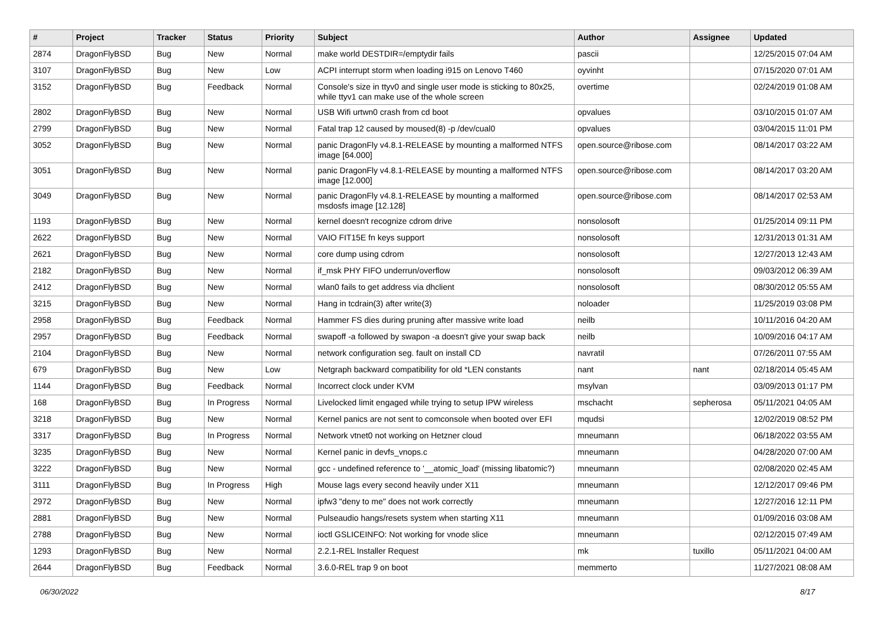| # | Project | Tracker | Status | Priority | Subject | Author | Assignee | Updated |
| --- | --- | --- | --- | --- | --- | --- | --- | --- |
| 2874 | DragonFlyBSD | Bug | New | Normal | make world DESTDIR=/emptydir fails | pascii | | 12/25/2015 07:04 AM |
| 3107 | DragonFlyBSD | Bug | New | Low | ACPI interrupt storm when loading i915 on Lenovo T460 | oyvinht | | 07/15/2020 07:01 AM |
| 3152 | DragonFlyBSD | Bug | Feedback | Normal | Console's size in ttyv0 and single user mode is sticking to 80x25, while ttyv1 can make use of the whole screen | overtime | | 02/24/2019 01:08 AM |
| 2802 | DragonFlyBSD | Bug | New | Normal | USB Wifi urtwn0 crash from cd boot | opvalues | | 03/10/2015 01:07 AM |
| 2799 | DragonFlyBSD | Bug | New | Normal | Fatal trap 12 caused by moused(8) -p /dev/cual0 | opvalues | | 03/04/2015 11:01 PM |
| 3052 | DragonFlyBSD | Bug | New | Normal | panic DragonFly v4.8.1-RELEASE by mounting a malformed NTFS image [64.000] | open.source@ribose.com | | 08/14/2017 03:22 AM |
| 3051 | DragonFlyBSD | Bug | New | Normal | panic DragonFly v4.8.1-RELEASE by mounting a malformed NTFS image [12.000] | open.source@ribose.com | | 08/14/2017 03:20 AM |
| 3049 | DragonFlyBSD | Bug | New | Normal | panic DragonFly v4.8.1-RELEASE by mounting a malformed msdosfs image [12.128] | open.source@ribose.com | | 08/14/2017 02:53 AM |
| 1193 | DragonFlyBSD | Bug | New | Normal | kernel doesn't recognize cdrom drive | nonsolosoft | | 01/25/2014 09:11 PM |
| 2622 | DragonFlyBSD | Bug | New | Normal | VAIO FIT15E fn keys support | nonsolosoft | | 12/31/2013 01:31 AM |
| 2621 | DragonFlyBSD | Bug | New | Normal | core dump using cdrom | nonsolosoft | | 12/27/2013 12:43 AM |
| 2182 | DragonFlyBSD | Bug | New | Normal | if_msk PHY FIFO underrun/overflow | nonsolosoft | | 09/03/2012 06:39 AM |
| 2412 | DragonFlyBSD | Bug | New | Normal | wlan0 fails to get address via dhclient | nonsolosoft | | 08/30/2012 05:55 AM |
| 3215 | DragonFlyBSD | Bug | New | Normal | Hang in tcdrain(3) after write(3) | noloader | | 11/25/2019 03:08 PM |
| 2958 | DragonFlyBSD | Bug | Feedback | Normal | Hammer FS dies during pruning after massive write load | neilb | | 10/11/2016 04:20 AM |
| 2957 | DragonFlyBSD | Bug | Feedback | Normal | swapoff -a followed by swapon -a doesn't give your swap back | neilb | | 10/09/2016 04:17 AM |
| 2104 | DragonFlyBSD | Bug | New | Normal | network configuration seg. fault on install CD | navratil | | 07/26/2011 07:55 AM |
| 679 | DragonFlyBSD | Bug | New | Low | Netgraph backward compatibility for old *LEN constants | nant | nant | 02/18/2014 05:45 AM |
| 1144 | DragonFlyBSD | Bug | Feedback | Normal | Incorrect clock under KVM | msylvan | | 03/09/2013 01:17 PM |
| 168 | DragonFlyBSD | Bug | In Progress | Normal | Livelocked limit engaged while trying to setup IPW wireless | mschacht | sepherosa | 05/11/2021 04:05 AM |
| 3218 | DragonFlyBSD | Bug | New | Normal | Kernel panics are not sent to comconsole when booted over EFI | mqudsi | | 12/02/2019 08:52 PM |
| 3317 | DragonFlyBSD | Bug | In Progress | Normal | Network vtnet0 not working on Hetzner cloud | mneumann | | 06/18/2022 03:55 AM |
| 3235 | DragonFlyBSD | Bug | New | Normal | Kernel panic in devfs_vnops.c | mneumann | | 04/28/2020 07:00 AM |
| 3222 | DragonFlyBSD | Bug | New | Normal | gcc - undefined reference to '__atomic_load' (missing libatomic?) | mneumann | | 02/08/2020 02:45 AM |
| 3111 | DragonFlyBSD | Bug | In Progress | High | Mouse lags every second heavily under X11 | mneumann | | 12/12/2017 09:46 PM |
| 2972 | DragonFlyBSD | Bug | New | Normal | ipfw3 "deny to me" does not work correctly | mneumann | | 12/27/2016 12:11 PM |
| 2881 | DragonFlyBSD | Bug | New | Normal | Pulseaudio hangs/resets system when starting X11 | mneumann | | 01/09/2016 03:08 AM |
| 2788 | DragonFlyBSD | Bug | New | Normal | ioctl GSLICEINFO: Not working for vnode slice | mneumann | | 02/12/2015 07:49 AM |
| 1293 | DragonFlyBSD | Bug | New | Normal | 2.2.1-REL Installer Request | mk | tuxillo | 05/11/2021 04:00 AM |
| 2644 | DragonFlyBSD | Bug | Feedback | Normal | 3.6.0-REL trap 9 on boot | memmerto | | 11/27/2021 08:08 AM |
06/30/2022 8/17